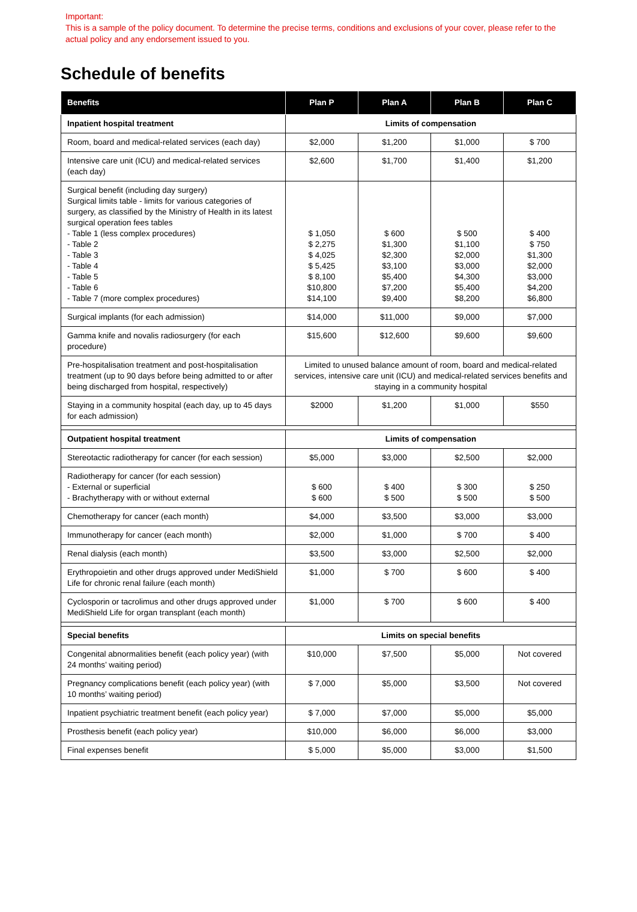Important:
This is a sample of the policy document. To determine the precise terms, conditions and exclusions of your cover, please refer to the actual policy and any endorsement issued to you.
Schedule of benefits
| Benefits | Plan P | Plan A | Plan B | Plan C |
| --- | --- | --- | --- | --- |
| Inpatient hospital treatment | Limits of compensation | | | |
| Room, board and medical-related services (each day) | $2,000 | $1,200 | $1,000 | $ 700 |
| Intensive care unit (ICU) and medical-related services (each day) | $2,600 | $1,700 | $1,400 | $1,200 |
| Surgical benefit (including day surgery) Surgical limits table - limits for various categories of surgery, as classified by the Ministry of Health in its latest surgical operation fees tables - Table 1 (less complex procedures) - Table 2 - Table 3 - Table 4 - Table 5 - Table 6 - Table 7 (more complex procedures) | $ 1,050 $ 2,275 $ 4,025 $ 5,425 $ 8,100 $10,800 $14,100 | $ 600 $1,300 $2,300 $3,100 $5,400 $7,200 $9,400 | $ 500 $1,100 $2,000 $3,000 $4,300 $5,400 $8,200 | $ 400 $ 750 $1,300 $2,000 $3,000 $4,200 $6,800 |
| Surgical implants (for each admission) | $14,000 | $11,000 | $9,000 | $7,000 |
| Gamma knife and novalis radiosurgery (for each procedure) | $15,600 | $12,600 | $9,600 | $9,600 |
| Pre-hospitalisation treatment and post-hospitalisation treatment (up to 90 days before being admitted to or after being discharged from hospital, respectively) | Limited to unused balance amount of room, board and medical-related services, intensive care unit (ICU) and medical-related services benefits and staying in a community hospital | | | |
| Staying in a community hospital (each day, up to 45 days for each admission) | $2000 | $1,200 | $1,000 | $550 |
| Outpatient hospital treatment | Limits of compensation | | | |
| Stereotactic radiotherapy for cancer (for each session) | $5,000 | $3,000 | $2,500 | $2,000 |
| Radiotherapy for cancer (for each session) - External or superficial - Brachytherapy with or without external | $ 600 $ 600 | $ 400 $ 500 | $ 300 $ 500 | $ 250 $ 500 |
| Chemotherapy for cancer (each month) | $4,000 | $3,500 | $3,000 | $3,000 |
| Immunotherapy for cancer (each month) | $2,000 | $1,000 | $ 700 | $ 400 |
| Renal dialysis (each month) | $3,500 | $3,000 | $2,500 | $2,000 |
| Erythropoietin and other drugs approved under MediShield Life for chronic renal failure (each month) | $1,000 | $ 700 | $ 600 | $ 400 |
| Cyclosporin or tacrolimus and other drugs approved under MediShield Life for organ transplant (each month) | $1,000 | $ 700 | $ 600 | $ 400 |
| Special benefits | Limits on special benefits | | | |
| Congenital abnormalities benefit (each policy year) (with 24 months’ waiting period) | $10,000 | $7,500 | $5,000 | Not covered |
| Pregnancy complications benefit (each policy year) (with 10 months’ waiting period) | $ 7,000 | $5,000 | $3,500 | Not covered |
| Inpatient psychiatric treatment benefit (each policy year) | $ 7,000 | $7,000 | $5,000 | $5,000 |
| Prosthesis benefit (each policy year) | $10,000 | $6,000 | $6,000 | $3,000 |
| Final expenses benefit | $ 5,000 | $5,000 | $3,000 | $1,500 |